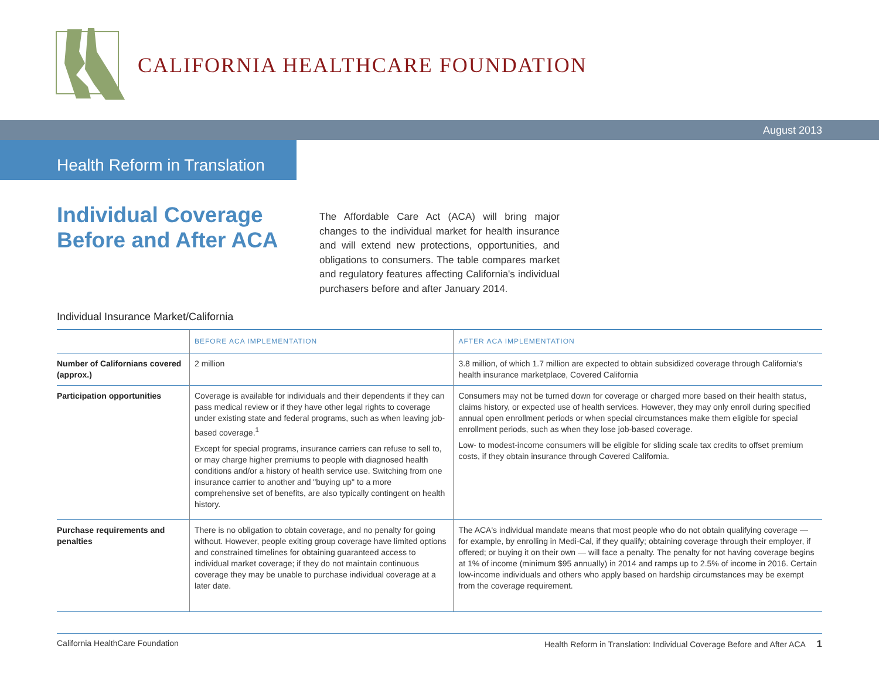CALIFORNIA HEALTHCARE FOUNDATION
August 2013
Health Reform in Translation
Individual Coverage
Before and After ACA
The Affordable Care Act (ACA) will bring major changes to the individual market for health insurance and will extend new protections, opportunities, and obligations to consumers. The table compares market and regulatory features affecting California's individual purchasers before and after January 2014.
Individual Insurance Market/California
| | BEFORE ACA IMPLEMENTATION | AFTER ACA IMPLEMENTATION |
| --- | --- | --- |
| Number of Californians covered (approx.) | 2 million | 3.8 million, of which 1.7 million are expected to obtain subsidized coverage through California's health insurance marketplace, Covered California |
| Participation opportunities | Coverage is available for individuals and their dependents if they can pass medical review or if they have other legal rights to coverage under existing state and federal programs, such as when leaving job-based coverage.<sup>1</sup> Except for special programs, insurance carriers can refuse to sell to, or may charge higher premiums to people with diagnosed health conditions and/or a history of health service use. Switching from one insurance carrier to another and "buying up" to a more comprehensive set of benefits, are also typically contingent on health history. | Consumers may not be turned down for coverage or charged more based on their health status, claims history, or expected use of health services. However, they may only enroll during specified annual open enrollment periods or when special circumstances make them eligible for special enrollment periods, such as when they lose job-based coverage. Low- to modest-income consumers will be eligible for sliding scale tax credits to offset premium costs, if they obtain insurance through Covered California. |
| Purchase requirements and penalties | There is no obligation to obtain coverage, and no penalty for going without. However, people exiting group coverage have limited options and constrained timelines for obtaining guaranteed access to individual market coverage; if they do not maintain continuous coverage they may be unable to purchase individual coverage at a later date. | The ACA's individual mandate means that most people who do not obtain qualifying coverage — for example, by enrolling in Medi-Cal, if they qualify; obtaining coverage through their employer, if offered; or buying it on their own — will face a penalty. The penalty for not having coverage begins at 1% of income (minimum $95 annually) in 2014 and ramps up to 2.5% of income in 2016. Certain low-income individuals and others who apply based on hardship circumstances may be exempt from the coverage requirement. |
California HealthCare Foundation Health Reform in Translation: Individual Coverage Before and After ACA 1